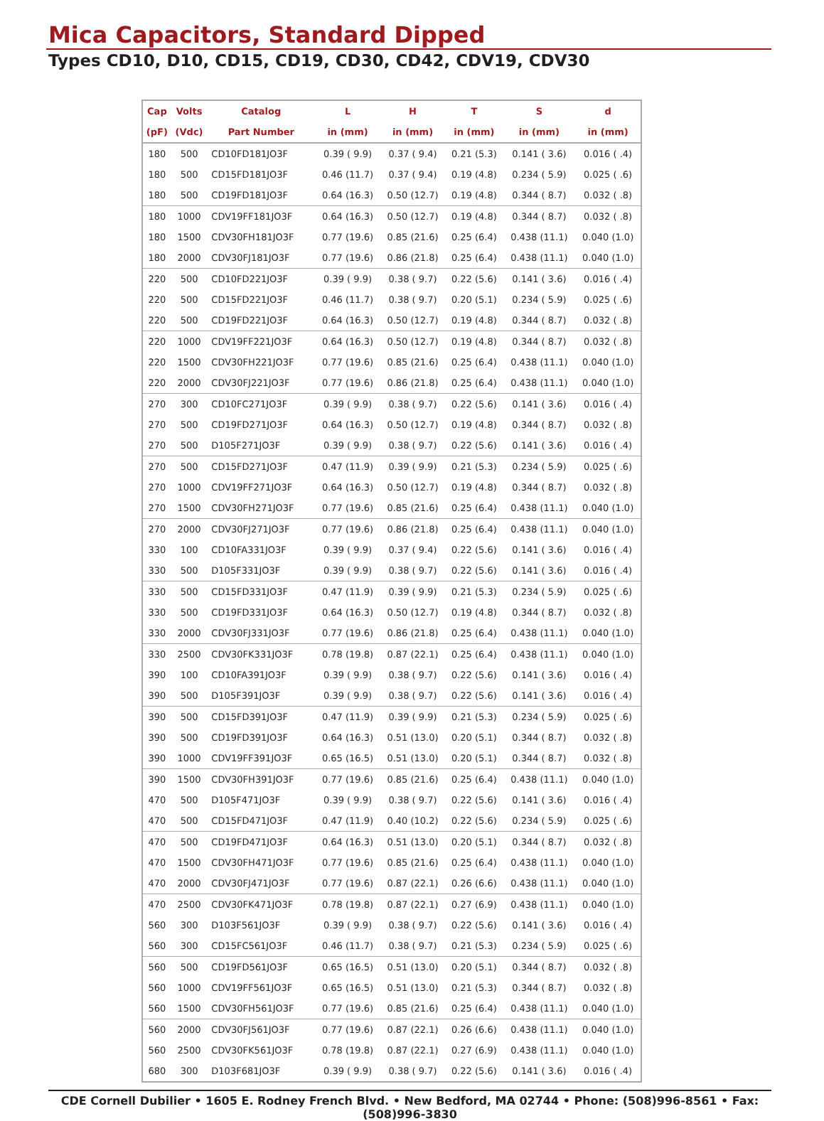Mica Capacitors, Standard Dipped
Types CD10, D10, CD15, CD19, CD30, CD42, CDV19, CDV30
| Cap | Volts | Catalog | L | H | T | S | d |
| --- | --- | --- | --- | --- | --- | --- | --- |
| (pF) | (Vdc) | Part Number | in (mm) | in (mm) | in (mm) | in (mm) | in (mm) |
| 180 | 500 | CD10FD181JO3F | 0.39 ( 9.9) | 0.37 ( 9.4) | 0.21 (5.3) | 0.141 ( 3.6) | 0.016 ( .4) |
| 180 | 500 | CD15FD181JO3F | 0.46 (11.7) | 0.37 ( 9.4) | 0.19 (4.8) | 0.234 ( 5.9) | 0.025 ( .6) |
| 180 | 500 | CD19FD181JO3F | 0.64 (16.3) | 0.50 (12.7) | 0.19 (4.8) | 0.344 ( 8.7) | 0.032 ( .8) |
| 180 | 1000 | CDV19FF181JO3F | 0.64 (16.3) | 0.50 (12.7) | 0.19 (4.8) | 0.344 ( 8.7) | 0.032 ( .8) |
| 180 | 1500 | CDV30FH181JO3F | 0.77 (19.6) | 0.85 (21.6) | 0.25 (6.4) | 0.438 (11.1) | 0.040 (1.0) |
| 180 | 2000 | CDV30FJ181JO3F | 0.77 (19.6) | 0.86 (21.8) | 0.25 (6.4) | 0.438 (11.1) | 0.040 (1.0) |
| 220 | 500 | CD10FD221JO3F | 0.39 ( 9.9) | 0.38 ( 9.7) | 0.22 (5.6) | 0.141 ( 3.6) | 0.016 ( .4) |
| 220 | 500 | CD15FD221JO3F | 0.46 (11.7) | 0.38 ( 9.7) | 0.20 (5.1) | 0.234 ( 5.9) | 0.025 ( .6) |
| 220 | 500 | CD19FD221JO3F | 0.64 (16.3) | 0.50 (12.7) | 0.19 (4.8) | 0.344 ( 8.7) | 0.032 ( .8) |
| 220 | 1000 | CDV19FF221JO3F | 0.64 (16.3) | 0.50 (12.7) | 0.19 (4.8) | 0.344 ( 8.7) | 0.032 ( .8) |
| 220 | 1500 | CDV30FH221JO3F | 0.77 (19.6) | 0.85 (21.6) | 0.25 (6.4) | 0.438 (11.1) | 0.040 (1.0) |
| 220 | 2000 | CDV30FJ221JO3F | 0.77 (19.6) | 0.86 (21.8) | 0.25 (6.4) | 0.438 (11.1) | 0.040 (1.0) |
| 270 | 300 | CD10FC271JO3F | 0.39 ( 9.9) | 0.38 ( 9.7) | 0.22 (5.6) | 0.141 ( 3.6) | 0.016 ( .4) |
| 270 | 500 | CD19FD271JO3F | 0.64 (16.3) | 0.50 (12.7) | 0.19 (4.8) | 0.344 ( 8.7) | 0.032 ( .8) |
| 270 | 500 | D105F271JO3F | 0.39 ( 9.9) | 0.38 ( 9.7) | 0.22 (5.6) | 0.141 ( 3.6) | 0.016 ( .4) |
| 270 | 500 | CD15FD271JO3F | 0.47 (11.9) | 0.39 ( 9.9) | 0.21 (5.3) | 0.234 ( 5.9) | 0.025 ( .6) |
| 270 | 1000 | CDV19FF271JO3F | 0.64 (16.3) | 0.50 (12.7) | 0.19 (4.8) | 0.344 ( 8.7) | 0.032 ( .8) |
| 270 | 1500 | CDV30FH271JO3F | 0.77 (19.6) | 0.85 (21.6) | 0.25 (6.4) | 0.438 (11.1) | 0.040 (1.0) |
| 270 | 2000 | CDV30FJ271JO3F | 0.77 (19.6) | 0.86 (21.8) | 0.25 (6.4) | 0.438 (11.1) | 0.040 (1.0) |
| 330 | 100 | CD10FA331JO3F | 0.39 ( 9.9) | 0.37 ( 9.4) | 0.22 (5.6) | 0.141 ( 3.6) | 0.016 ( .4) |
| 330 | 500 | D105F331JO3F | 0.39 ( 9.9) | 0.38 ( 9.7) | 0.22 (5.6) | 0.141 ( 3.6) | 0.016 ( .4) |
| 330 | 500 | CD15FD331JO3F | 0.47 (11.9) | 0.39 ( 9.9) | 0.21 (5.3) | 0.234 ( 5.9) | 0.025 ( .6) |
| 330 | 500 | CD19FD331JO3F | 0.64 (16.3) | 0.50 (12.7) | 0.19 (4.8) | 0.344 ( 8.7) | 0.032 ( .8) |
| 330 | 2000 | CDV30FJ331JO3F | 0.77 (19.6) | 0.86 (21.8) | 0.25 (6.4) | 0.438 (11.1) | 0.040 (1.0) |
| 330 | 2500 | CDV30FK331JO3F | 0.78 (19.8) | 0.87 (22.1) | 0.25 (6.4) | 0.438 (11.1) | 0.040 (1.0) |
| 390 | 100 | CD10FA391JO3F | 0.39 ( 9.9) | 0.38 ( 9.7) | 0.22 (5.6) | 0.141 ( 3.6) | 0.016 ( .4) |
| 390 | 500 | D105F391JO3F | 0.39 ( 9.9) | 0.38 ( 9.7) | 0.22 (5.6) | 0.141 ( 3.6) | 0.016 ( .4) |
| 390 | 500 | CD15FD391JO3F | 0.47 (11.9) | 0.39 ( 9.9) | 0.21 (5.3) | 0.234 ( 5.9) | 0.025 ( .6) |
| 390 | 500 | CD19FD391JO3F | 0.64 (16.3) | 0.51 (13.0) | 0.20 (5.1) | 0.344 ( 8.7) | 0.032 ( .8) |
| 390 | 1000 | CDV19FF391JO3F | 0.65 (16.5) | 0.51 (13.0) | 0.20 (5.1) | 0.344 ( 8.7) | 0.032 ( .8) |
| 390 | 1500 | CDV30FH391JO3F | 0.77 (19.6) | 0.85 (21.6) | 0.25 (6.4) | 0.438 (11.1) | 0.040 (1.0) |
| 470 | 500 | D105F471JO3F | 0.39 ( 9.9) | 0.38 ( 9.7) | 0.22 (5.6) | 0.141 ( 3.6) | 0.016 ( .4) |
| 470 | 500 | CD15FD471JO3F | 0.47 (11.9) | 0.40 (10.2) | 0.22 (5.6) | 0.234 ( 5.9) | 0.025 ( .6) |
| 470 | 500 | CD19FD471JO3F | 0.64 (16.3) | 0.51 (13.0) | 0.20 (5.1) | 0.344 ( 8.7) | 0.032 ( .8) |
| 470 | 1500 | CDV30FH471JO3F | 0.77 (19.6) | 0.85 (21.6) | 0.25 (6.4) | 0.438 (11.1) | 0.040 (1.0) |
| 470 | 2000 | CDV30FJ471JO3F | 0.77 (19.6) | 0.87 (22.1) | 0.26 (6.6) | 0.438 (11.1) | 0.040 (1.0) |
| 470 | 2500 | CDV30FK471JO3F | 0.78 (19.8) | 0.87 (22.1) | 0.27 (6.9) | 0.438 (11.1) | 0.040 (1.0) |
| 560 | 300 | D103F561JO3F | 0.39 ( 9.9) | 0.38 ( 9.7) | 0.22 (5.6) | 0.141 ( 3.6) | 0.016 ( .4) |
| 560 | 300 | CD15FC561JO3F | 0.46 (11.7) | 0.38 ( 9.7) | 0.21 (5.3) | 0.234 ( 5.9) | 0.025 ( .6) |
| 560 | 500 | CD19FD561JO3F | 0.65 (16.5) | 0.51 (13.0) | 0.20 (5.1) | 0.344 ( 8.7) | 0.032 ( .8) |
| 560 | 1000 | CDV19FF561JO3F | 0.65 (16.5) | 0.51 (13.0) | 0.21 (5.3) | 0.344 ( 8.7) | 0.032 ( .8) |
| 560 | 1500 | CDV30FH561JO3F | 0.77 (19.6) | 0.85 (21.6) | 0.25 (6.4) | 0.438 (11.1) | 0.040 (1.0) |
| 560 | 2000 | CDV30FJ561JO3F | 0.77 (19.6) | 0.87 (22.1) | 0.26 (6.6) | 0.438 (11.1) | 0.040 (1.0) |
| 560 | 2500 | CDV30FK561JO3F | 0.78 (19.8) | 0.87 (22.1) | 0.27 (6.9) | 0.438 (11.1) | 0.040 (1.0) |
| 680 | 300 | D103F681JO3F | 0.39 ( 9.9) | 0.38 ( 9.7) | 0.22 (5.6) | 0.141 ( 3.6) | 0.016 ( .4) |
CDE Cornell Dubilier • 1605 E. Rodney French Blvd. • New Bedford, MA 02744 • Phone: (508)996-8561 • Fax: (508)996-3830